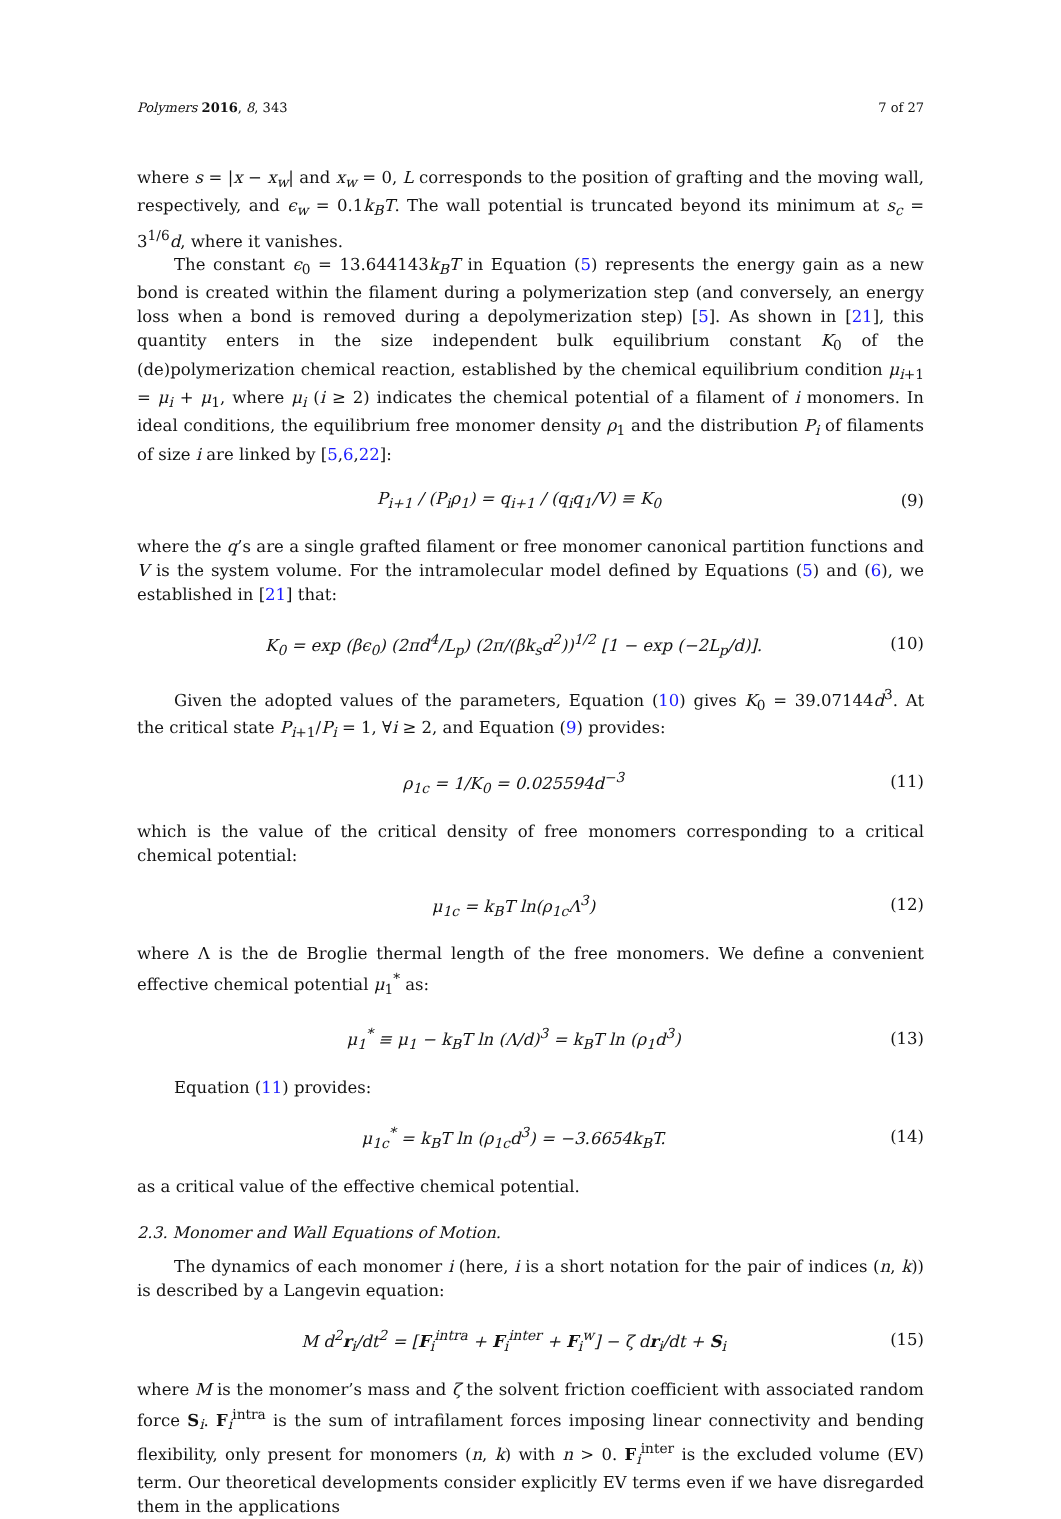Polymers 2016, 8, 343 7 of 27
where s = |x − x<sub>w</sub>| and x<sub>w</sub> = 0, L corresponds to the position of grafting and the moving wall, respectively, and ϵ<sub>w</sub> = 0.1k<sub>B</sub>T. The wall potential is truncated beyond its minimum at s<sub>c</sub> = 3<sup>1/6</sup>d, where it vanishes.
The constant ϵ<sub>0</sub> = 13.644143k<sub>B</sub>T in Equation (5) represents the energy gain as a new bond is created within the filament during a polymerization step (and conversely, an energy loss when a bond is removed during a depolymerization step) [5]. As shown in [21], this quantity enters in the size independent bulk equilibrium constant K<sub>0</sub> of the (de)polymerization chemical reaction, established by the chemical equilibrium condition μ<sub>i+1</sub> = μ<sub>i</sub> + μ<sub>1</sub>, where μ<sub>i</sub> (i ≥ 2) indicates the chemical potential of a filament of i monomers. In ideal conditions, the equilibrium free monomer density ρ<sub>1</sub> and the distribution P<sub>i</sub> of filaments of size i are linked by [5,6,22]:
P<sub>i+1</sub> / (P<sub>i</sub>ρ<sub>1</sub>) = q<sub>i+1</sub> / (q<sub>i</sub>q<sub>1</sub>/V) ≡ K<sub>0</sub> (9)
where the q’s are a single grafted filament or free monomer canonical partition functions and V is the system volume. For the intramolecular model defined by Equations (5) and (6), we established in [21] that:
K<sub>0</sub> = exp (βϵ<sub>0</sub>) (2πd<sup>4</sup>/L<sub>p</sub>) (2π/(βk<sub>s</sub>d<sup>2</sup>))<sup>1/2</sup> [1 − exp (−2L<sub>p</sub>/d)]. (10)
Given the adopted values of the parameters, Equation (10) gives K<sub>0</sub> = 39.07144d<sup>3</sup>. At the critical state P<sub>i+1</sub>/P<sub>i</sub> = 1, ∀i ≥ 2, and Equation (9) provides:
ρ<sub>1c</sub> = 1/K<sub>0</sub> = 0.025594d<sup>−3</sup> (11)
which is the value of the critical density of free monomers corresponding to a critical chemical potential:
μ<sub>1c</sub> = k<sub>B</sub>T ln(ρ<sub>1c</sub>Λ<sup>3</sup>) (12)
where Λ is the de Broglie thermal length of the free monomers. We define a convenient effective chemical potential μ<sub>1</sub><sup>*</sup> as:
μ<sub>1</sub><sup>*</sup> ≡ μ<sub>1</sub> − k<sub>B</sub>T ln (Λ/d)<sup>3</sup> = k<sub>B</sub>T ln (ρ<sub>1</sub>d<sup>3</sup>) (13)
Equation (11) provides:
μ<sub>1c</sub><sup>*</sup> = k<sub>B</sub>T ln (ρ<sub>1c</sub>d<sup>3</sup>) = −3.6654k<sub>B</sub>T. (14)
as a critical value of the effective chemical potential.
2.3. Monomer and Wall Equations of Motion.
The dynamics of each monomer i (here, i is a short notation for the pair of indices (n, k)) is described by a Langevin equation:
M d<sup>2</sup>r<sub>i</sub>/dt<sup>2</sup> = [F<sub>i</sub><sup>intra</sup> + F<sub>i</sub><sup>inter</sup> + F<sub>i</sub><sup>w</sup>] − ζ dr<sub>i</sub>/dt + S<sub>i</sub> (15)
where M is the monomer’s mass and ζ the solvent friction coefficient with associated random force S<sub>i</sub>. F<sub>i</sub><sup>intra</sup> is the sum of intrafilament forces imposing linear connectivity and bending flexibility, only present for monomers (n, k) with n > 0. F<sub>i</sub><sup>inter</sup> is the excluded volume (EV) term. Our theoretical developments consider explicitly EV terms even if we have disregarded them in the applications